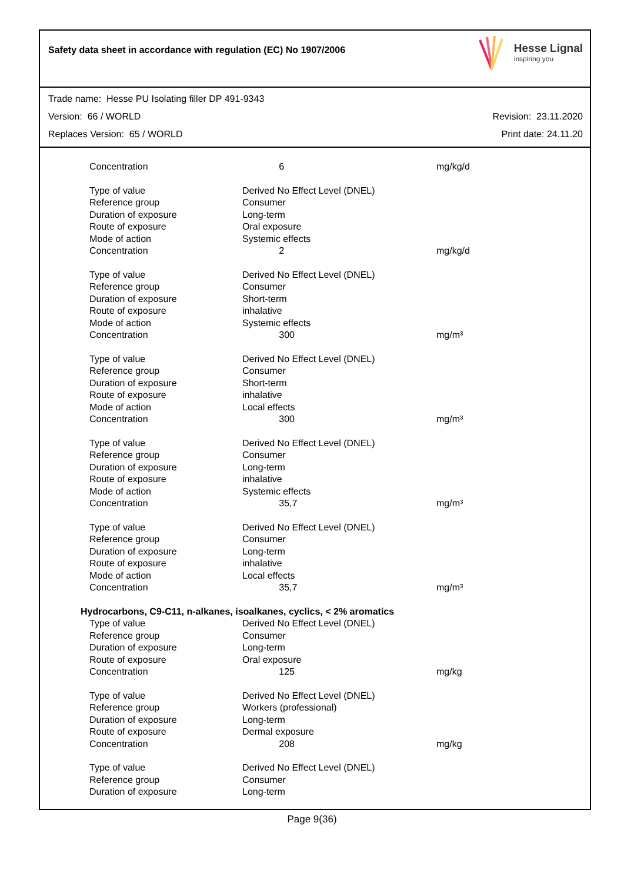Safety data sheet in accordance with regulation (EC) No 1907/2006
Hesse Lignal
inspiring you
Trade name: Hesse PU Isolating filler DP 491-9343
Version: 66 / WORLD Revision: 23.11.2020
Replaces Version: 65 / WORLD Print date: 24.11.20
| Concentration | 6 | mg/kg/d |
| Type of value | Derived No Effect Level (DNEL) | |
| Reference group | Consumer | |
| Duration of exposure | Long-term | |
| Route of exposure | Oral exposure | |
| Mode of action | Systemic effects | |
| Concentration | 2 | mg/kg/d |
| Type of value | Derived No Effect Level (DNEL) | |
| Reference group | Consumer | |
| Duration of exposure | Short-term | |
| Route of exposure | inhalative | |
| Mode of action | Systemic effects | |
| Concentration | 300 | mg/m³ |
| Type of value | Derived No Effect Level (DNEL) | |
| Reference group | Consumer | |
| Duration of exposure | Short-term | |
| Route of exposure | inhalative | |
| Mode of action | Local effects | |
| Concentration | 300 | mg/m³ |
| Type of value | Derived No Effect Level (DNEL) | |
| Reference group | Consumer | |
| Duration of exposure | Long-term | |
| Route of exposure | inhalative | |
| Mode of action | Systemic effects | |
| Concentration | 35,7 | mg/m³ |
| Type of value | Derived No Effect Level (DNEL) | |
| Reference group | Consumer | |
| Duration of exposure | Long-term | |
| Route of exposure | inhalative | |
| Mode of action | Local effects | |
| Concentration | 35,7 | mg/m³ |
| Hydrocarbons, C9-C11, n-alkanes, isoalkanes, cyclics, < 2% aromatics | | |
| Type of value | Derived No Effect Level (DNEL) | |
| Reference group | Consumer | |
| Duration of exposure | Long-term | |
| Route of exposure | Oral exposure | |
| Concentration | 125 | mg/kg |
| Type of value | Derived No Effect Level (DNEL) | |
| Reference group | Workers (professional) | |
| Duration of exposure | Long-term | |
| Route of exposure | Dermal exposure | |
| Concentration | 208 | mg/kg |
| Type of value | Derived No Effect Level (DNEL) | |
| Reference group | Consumer | |
| Duration of exposure | Long-term | |
Page 9(36)